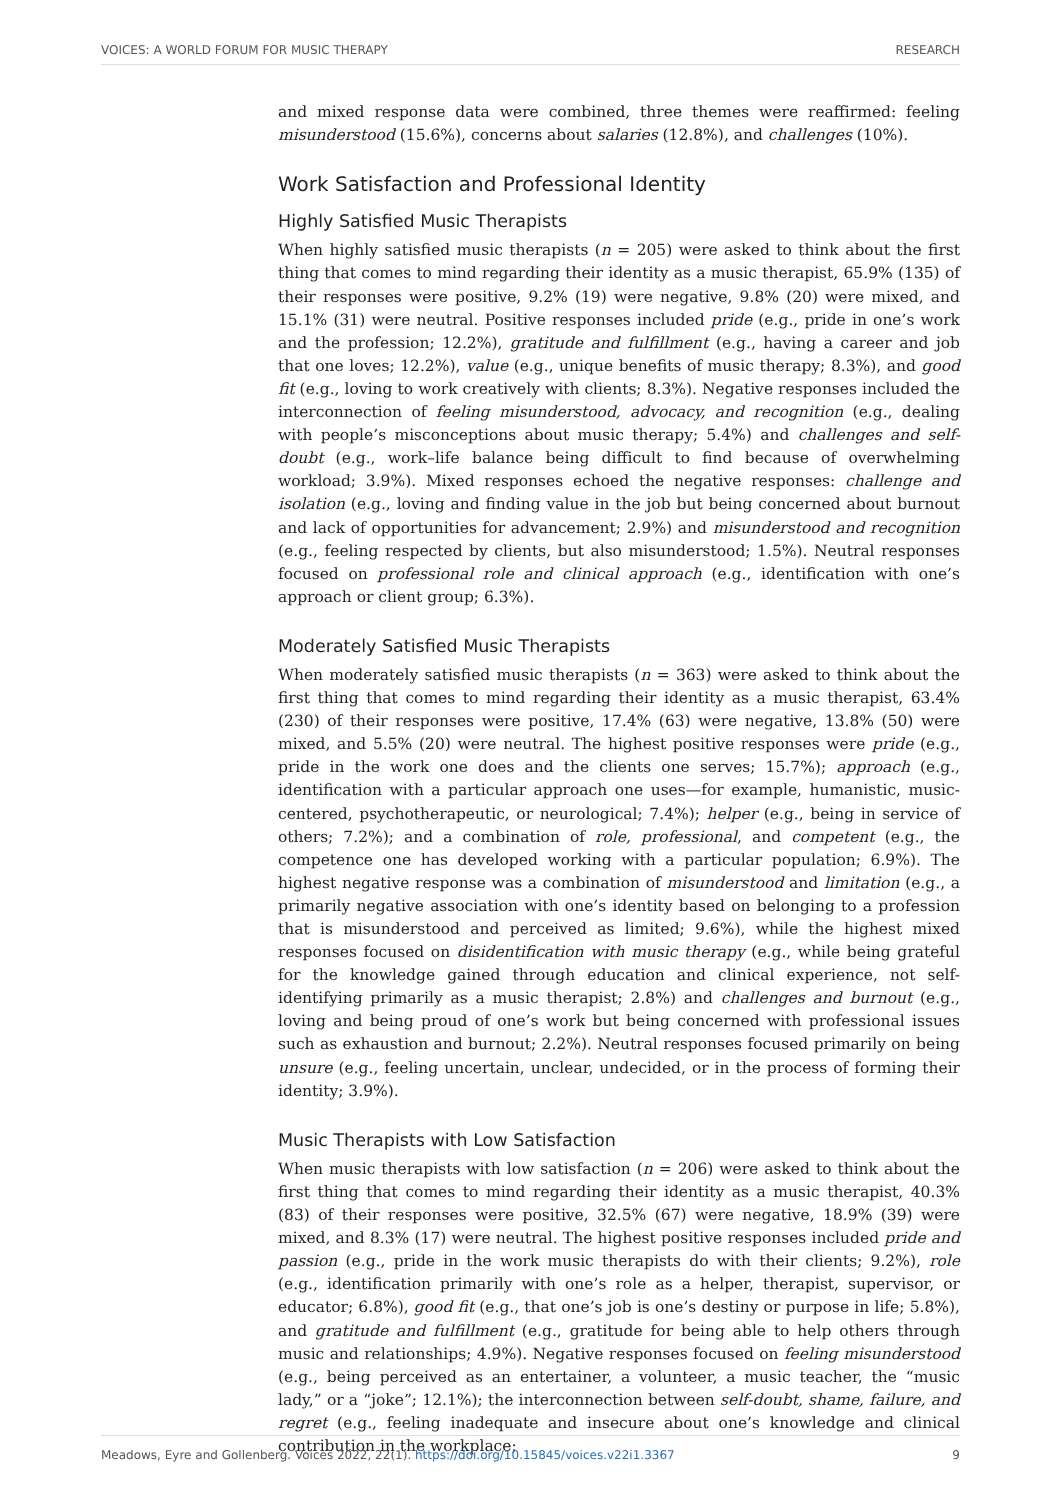VOICES: A WORLD FORUM FOR MUSIC THERAPY RESEARCH
and mixed response data were combined, three themes were reaffirmed: feeling misunderstood (15.6%), concerns about salaries (12.8%), and challenges (10%).
Work Satisfaction and Professional Identity
Highly Satisfied Music Therapists
When highly satisfied music therapists (n = 205) were asked to think about the first thing that comes to mind regarding their identity as a music therapist, 65.9% (135) of their responses were positive, 9.2% (19) were negative, 9.8% (20) were mixed, and 15.1% (31) were neutral. Positive responses included pride (e.g., pride in one’s work and the profession; 12.2%), gratitude and fulfillment (e.g., having a career and job that one loves; 12.2%), value (e.g., unique benefits of music therapy; 8.3%), and good fit (e.g., loving to work creatively with clients; 8.3%). Negative responses included the interconnection of feeling misunderstood, advocacy, and recognition (e.g., dealing with people’s misconceptions about music therapy; 5.4%) and challenges and self-doubt (e.g., work–life balance being difficult to find because of overwhelming workload; 3.9%). Mixed responses echoed the negative responses: challenge and isolation (e.g., loving and finding value in the job but being concerned about burnout and lack of opportunities for advancement; 2.9%) and misunderstood and recognition (e.g., feeling respected by clients, but also misunderstood; 1.5%). Neutral responses focused on professional role and clinical approach (e.g., identification with one’s approach or client group; 6.3%).
Moderately Satisfied Music Therapists
When moderately satisfied music therapists (n = 363) were asked to think about the first thing that comes to mind regarding their identity as a music therapist, 63.4% (230) of their responses were positive, 17.4% (63) were negative, 13.8% (50) were mixed, and 5.5% (20) were neutral. The highest positive responses were pride (e.g., pride in the work one does and the clients one serves; 15.7%); approach (e.g., identification with a particular approach one uses—for example, humanistic, music-centered, psychotherapeutic, or neurological; 7.4%); helper (e.g., being in service of others; 7.2%); and a combination of role, professional, and competent (e.g., the competence one has developed working with a particular population; 6.9%). The highest negative response was a combination of misunderstood and limitation (e.g., a primarily negative association with one’s identity based on belonging to a profession that is misunderstood and perceived as limited; 9.6%), while the highest mixed responses focused on disidentification with music therapy (e.g., while being grateful for the knowledge gained through education and clinical experience, not self-identifying primarily as a music therapist; 2.8%) and challenges and burnout (e.g., loving and being proud of one’s work but being concerned with professional issues such as exhaustion and burnout; 2.2%). Neutral responses focused primarily on being unsure (e.g., feeling uncertain, unclear, undecided, or in the process of forming their identity; 3.9%).
Music Therapists with Low Satisfaction
When music therapists with low satisfaction (n = 206) were asked to think about the first thing that comes to mind regarding their identity as a music therapist, 40.3% (83) of their responses were positive, 32.5% (67) were negative, 18.9% (39) were mixed, and 8.3% (17) were neutral. The highest positive responses included pride and passion (e.g., pride in the work music therapists do with their clients; 9.2%), role (e.g., identification primarily with one’s role as a helper, therapist, supervisor, or educator; 6.8%), good fit (e.g., that one’s job is one’s destiny or purpose in life; 5.8%), and gratitude and fulfillment (e.g., gratitude for being able to help others through music and relationships; 4.9%). Negative responses focused on feeling misunderstood (e.g., being perceived as an entertainer, a volunteer, a music teacher, the “music lady,” or a “joke”; 12.1%); the interconnection between self-doubt, shame, failure, and regret (e.g., feeling inadequate and insecure about one’s knowledge and clinical contribution in the workplace;
Meadows, Eyre and Gollenberg. Voices 2022, 22(1). https://doi.org/10.15845/voices.v22i1.3367 9